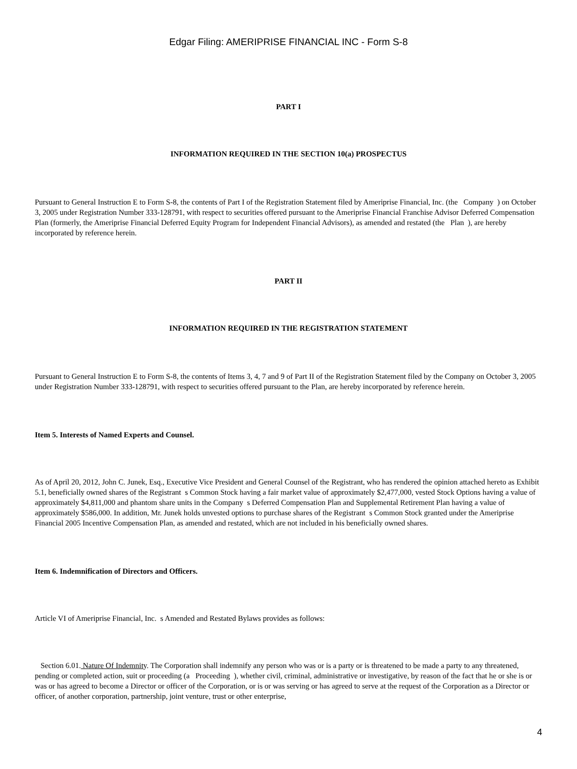Edgar Filing: AMERIPRISE FINANCIAL INC - Form S-8
PART I
INFORMATION REQUIRED IN THE SECTION 10(a) PROSPECTUS
Pursuant to General Instruction E to Form S-8, the contents of Part I of the Registration Statement filed by Ameriprise Financial, Inc. (the Company ) on October 3, 2005 under Registration Number 333-128791, with respect to securities offered pursuant to the Ameriprise Financial Franchise Advisor Deferred Compensation Plan (formerly, the Ameriprise Financial Deferred Equity Program for Independent Financial Advisors), as amended and restated (the Plan ), are hereby incorporated by reference herein.
PART II
INFORMATION REQUIRED IN THE REGISTRATION STATEMENT
Pursuant to General Instruction E to Form S-8, the contents of Items 3, 4, 7 and 9 of Part II of the Registration Statement filed by the Company on October 3, 2005 under Registration Number 333-128791, with respect to securities offered pursuant to the Plan, are hereby incorporated by reference herein.
Item 5. Interests of Named Experts and Counsel.
As of April 20, 2012, John C. Junek, Esq., Executive Vice President and General Counsel of the Registrant, who has rendered the opinion attached hereto as Exhibit 5.1, beneficially owned shares of the Registrant s Common Stock having a fair market value of approximately $2,477,000, vested Stock Options having a value of approximately $4,811,000 and phantom share units in the Company s Deferred Compensation Plan and Supplemental Retirement Plan having a value of approximately $586,000. In addition, Mr. Junek holds unvested options to purchase shares of the Registrant s Common Stock granted under the Ameriprise Financial 2005 Incentive Compensation Plan, as amended and restated, which are not included in his beneficially owned shares.
Item 6. Indemnification of Directors and Officers.
Article VI of Ameriprise Financial, Inc. s Amended and Restated Bylaws provides as follows:
Section 6.01. Nature Of Indemnity. The Corporation shall indemnify any person who was or is a party or is threatened to be made a party to any threatened, pending or completed action, suit or proceeding (a Proceeding ), whether civil, criminal, administrative or investigative, by reason of the fact that he or she is or was or has agreed to become a Director or officer of the Corporation, or is or was serving or has agreed to serve at the request of the Corporation as a Director or officer, of another corporation, partnership, joint venture, trust or other enterprise,
4